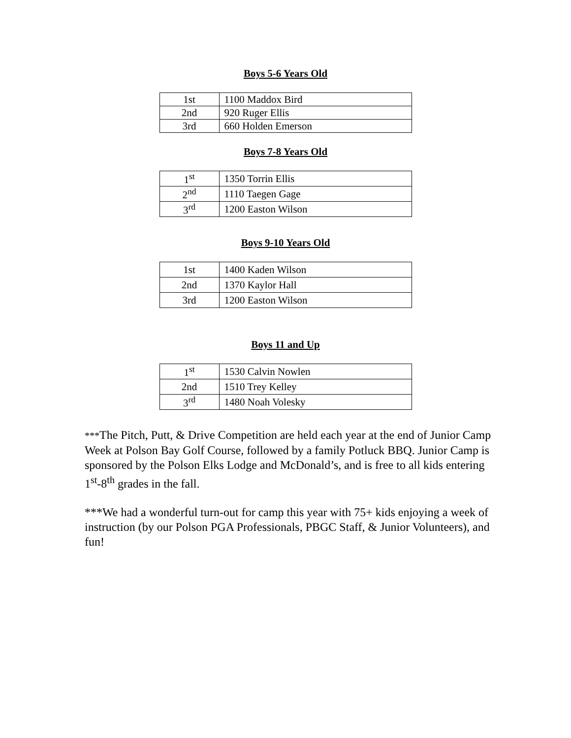Boys 5-6 Years Old
| 1st | 1100 Maddox Bird |
| 2nd | 920 Ruger Ellis |
| 3rd | 660 Holden Emerson |
Boys 7-8 Years Old
| 1<sup>st</sup> | 1350 Torrin Ellis |
| 2<sup>nd</sup> | 1110 Taegen Gage |
| 3<sup>rd</sup> | 1200 Easton Wilson |
Boys 9-10 Years Old
| 1st | 1400 Kaden Wilson |
| 2nd | 1370 Kaylor Hall |
| 3rd | 1200 Easton Wilson |
Boys 11 and Up
| 1<sup>st</sup> | 1530 Calvin Nowlen |
| 2nd | 1510 Trey Kelley |
| 3<sup>rd</sup> | 1480 Noah Volesky |
***The Pitch, Putt, & Drive Competition are held each year at the end of Junior Camp Week at Polson Bay Golf Course, followed by a family Potluck BBQ. Junior Camp is sponsored by the Polson Elks Lodge and McDonald’s, and is free to all kids entering 1<sup>st</sup>-8<sup>th</sup> grades in the fall.
***We had a wonderful turn-out for camp this year with 75+ kids enjoying a week of instruction (by our Polson PGA Professionals, PBGC Staff, & Junior Volunteers), and fun!